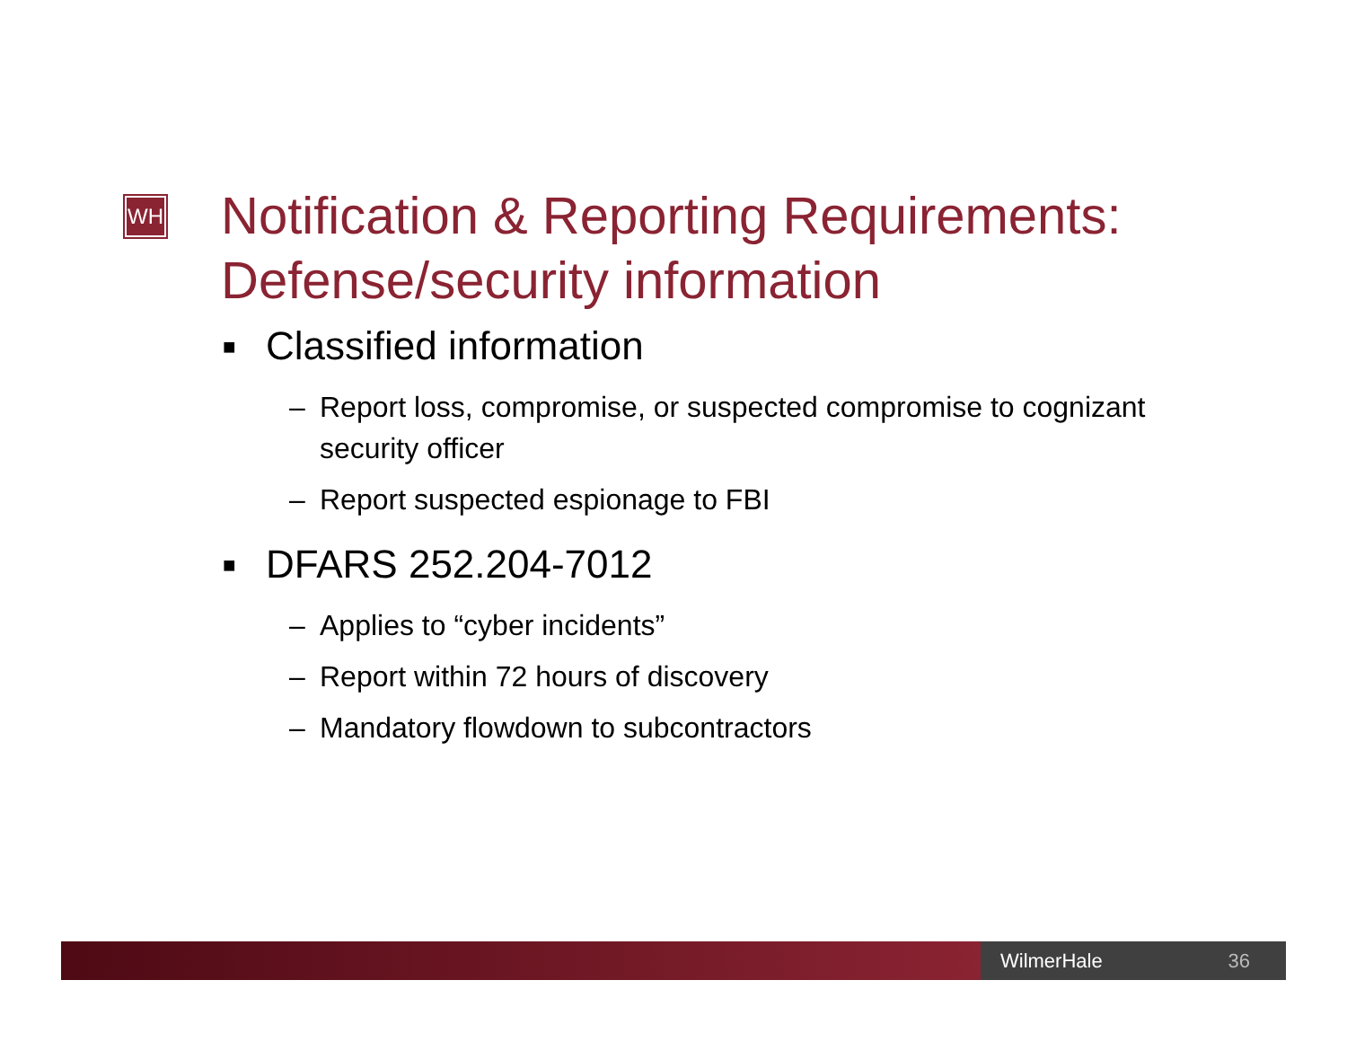WH
Notification & Reporting Requirements:
Defense/security information
■ Classified information
– Report loss, compromise, or suspected compromise to cognizant security officer
– Report suspected espionage to FBI
■ DFARS 252.204-7012
– Applies to “cyber incidents”
– Report within 72 hours of discovery
– Mandatory flowdown to subcontractors
WilmerHale 36